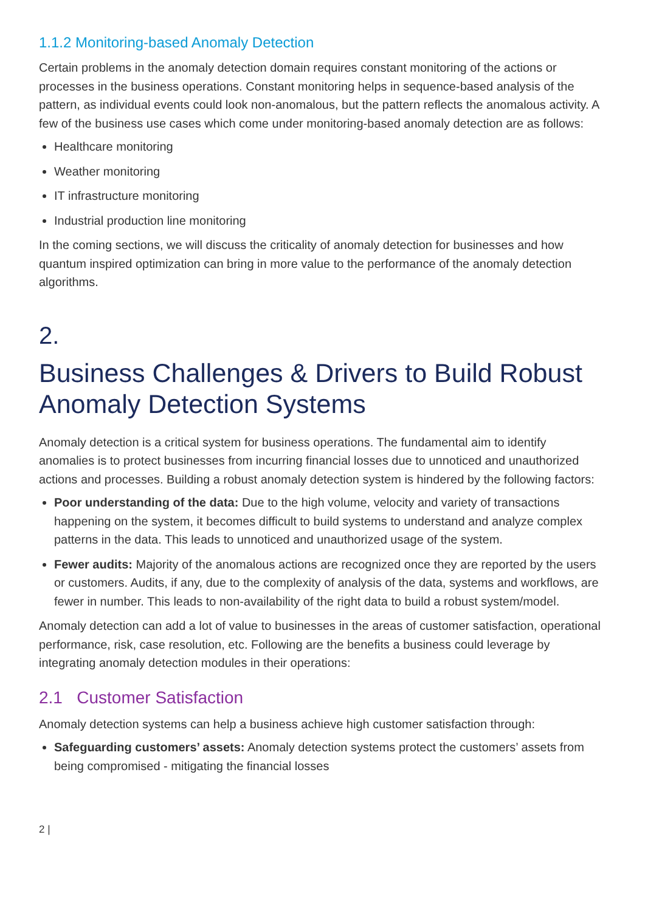1.1.2 Monitoring-based Anomaly Detection
Certain problems in the anomaly detection domain requires constant monitoring of the actions or processes in the business operations. Constant monitoring helps in sequence-based analysis of the pattern, as individual events could look non-anomalous, but the pattern reflects the anomalous activity. A few of the business use cases which come under monitoring-based anomaly detection are as follows:
Healthcare monitoring
Weather monitoring
IT infrastructure monitoring
Industrial production line monitoring
In the coming sections, we will discuss the criticality of anomaly detection for businesses and how quantum inspired optimization can bring in more value to the performance of the anomaly detection algorithms.
2.
Business Challenges & Drivers to Build Robust Anomaly Detection Systems
Anomaly detection is a critical system for business operations. The fundamental aim to identify anomalies is to protect businesses from incurring financial losses due to unnoticed and unauthorized actions and processes. Building a robust anomaly detection system is hindered by the following factors:
Poor understanding of the data: Due to the high volume, velocity and variety of transactions happening on the system, it becomes difficult to build systems to understand and analyze complex patterns in the data. This leads to unnoticed and unauthorized usage of the system.
Fewer audits: Majority of the anomalous actions are recognized once they are reported by the users or customers. Audits, if any, due to the complexity of analysis of the data, systems and workflows, are fewer in number. This leads to non-availability of the right data to build a robust system/model.
Anomaly detection can add a lot of value to businesses in the areas of customer satisfaction, operational performance, risk, case resolution, etc. Following are the benefits a business could leverage by integrating anomaly detection modules in their operations:
2.1 Customer Satisfaction
Anomaly detection systems can help a business achieve high customer satisfaction through:
Safeguarding customers’ assets: Anomaly detection systems protect the customers’ assets from being compromised - mitigating the financial losses
2 |